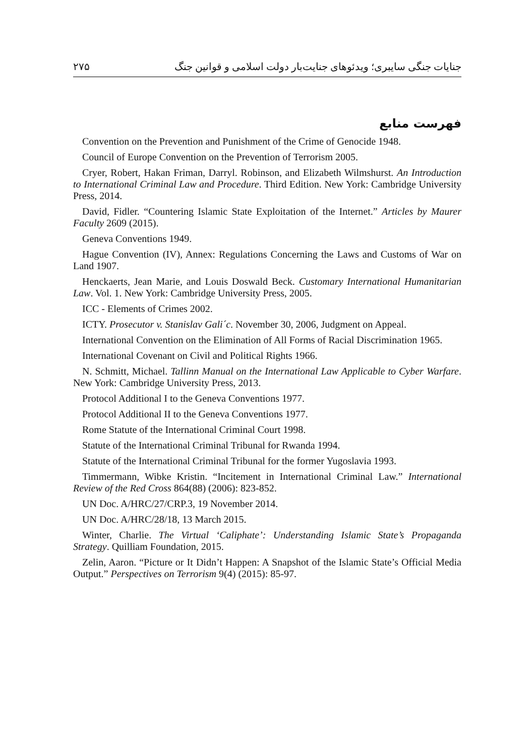جنایات جنگی سایبری؛ ویدئوهای جنایت‌بار دولت اسلامی و قوانین جنگ ۲۷۵
فهرست منابع
Convention on the Prevention and Punishment of the Crime of Genocide 1948.
Council of Europe Convention on the Prevention of Terrorism 2005.
Cryer, Robert, Hakan Friman, Darryl. Robinson, and Elizabeth Wilmshurst. An Introduction to International Criminal Law and Procedure. Third Edition. New York: Cambridge University Press, 2014.
David, Fidler. “Countering Islamic State Exploitation of the Internet.” Articles by Maurer Faculty 2609 (2015).
Geneva Conventions 1949.
Hague Convention (IV), Annex: Regulations Concerning the Laws and Customs of War on Land 1907.
Henckaerts, Jean Marie, and Louis Doswald Beck. Customary International Humanitarian Law. Vol. 1. New York: Cambridge University Press, 2005.
ICC - Elements of Crimes 2002.
ICTY. Prosecutor v. Stanislav Gali´c. November 30, 2006, Judgment on Appeal.
International Convention on the Elimination of All Forms of Racial Discrimination 1965.
International Covenant on Civil and Political Rights 1966.
N. Schmitt, Michael. Tallinn Manual on the International Law Applicable to Cyber Warfare. New York: Cambridge University Press, 2013.
Protocol Additional I to the Geneva Conventions 1977.
Protocol Additional II to the Geneva Conventions 1977.
Rome Statute of the International Criminal Court 1998.
Statute of the International Criminal Tribunal for Rwanda 1994.
Statute of the International Criminal Tribunal for the former Yugoslavia 1993.
Timmermann, Wibke Kristin. “Incitement in International Criminal Law.” International Review of the Red Cross 864(88) (2006): 823-852.
UN Doc. A/HRC/27/CRP.3, 19 November 2014.
UN Doc. A/HRC/28/18, 13 March 2015.
Winter, Charlie. The Virtual ‘Caliphate’: Understanding Islamic State’s Propaganda Strategy. Quilliam Foundation, 2015.
Zelin, Aaron. “Picture or It Didn’t Happen: A Snapshot of the Islamic State’s Official Media Output.” Perspectives on Terrorism 9(4) (2015): 85-97.